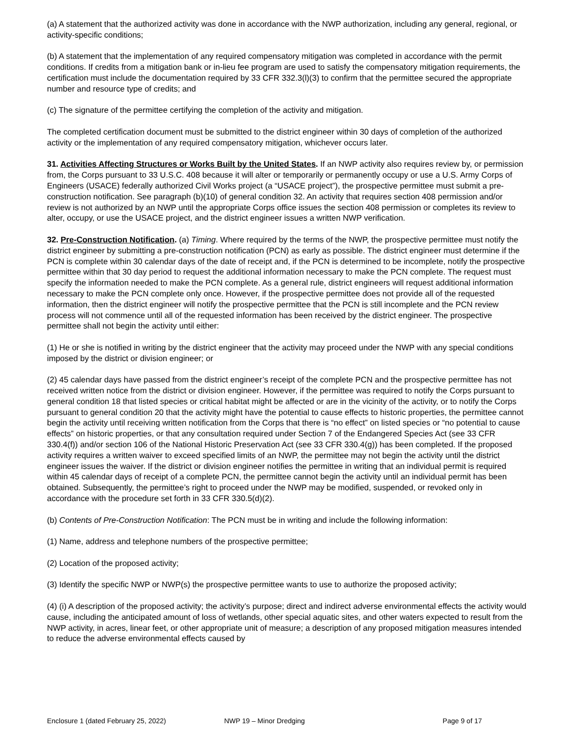(a) A statement that the authorized activity was done in accordance with the NWP authorization, including any general, regional, or activity-specific conditions;
(b) A statement that the implementation of any required compensatory mitigation was completed in accordance with the permit conditions. If credits from a mitigation bank or in-lieu fee program are used to satisfy the compensatory mitigation requirements, the certification must include the documentation required by 33 CFR 332.3(l)(3) to confirm that the permittee secured the appropriate number and resource type of credits; and
(c) The signature of the permittee certifying the completion of the activity and mitigation.
The completed certification document must be submitted to the district engineer within 30 days of completion of the authorized activity or the implementation of any required compensatory mitigation, whichever occurs later.
31. Activities Affecting Structures or Works Built by the United States. If an NWP activity also requires review by, or permission from, the Corps pursuant to 33 U.S.C. 408 because it will alter or temporarily or permanently occupy or use a U.S. Army Corps of Engineers (USACE) federally authorized Civil Works project (a “USACE project”), the prospective permittee must submit a pre-construction notification. See paragraph (b)(10) of general condition 32. An activity that requires section 408 permission and/or review is not authorized by an NWP until the appropriate Corps office issues the section 408 permission or completes its review to alter, occupy, or use the USACE project, and the district engineer issues a written NWP verification.
32. Pre-Construction Notification. (a) Timing. Where required by the terms of the NWP, the prospective permittee must notify the district engineer by submitting a pre-construction notification (PCN) as early as possible. The district engineer must determine if the PCN is complete within 30 calendar days of the date of receipt and, if the PCN is determined to be incomplete, notify the prospective permittee within that 30 day period to request the additional information necessary to make the PCN complete. The request must specify the information needed to make the PCN complete. As a general rule, district engineers will request additional information necessary to make the PCN complete only once. However, if the prospective permittee does not provide all of the requested information, then the district engineer will notify the prospective permittee that the PCN is still incomplete and the PCN review process will not commence until all of the requested information has been received by the district engineer. The prospective permittee shall not begin the activity until either:
(1) He or she is notified in writing by the district engineer that the activity may proceed under the NWP with any special conditions imposed by the district or division engineer; or
(2) 45 calendar days have passed from the district engineer’s receipt of the complete PCN and the prospective permittee has not received written notice from the district or division engineer. However, if the permittee was required to notify the Corps pursuant to general condition 18 that listed species or critical habitat might be affected or are in the vicinity of the activity, or to notify the Corps pursuant to general condition 20 that the activity might have the potential to cause effects to historic properties, the permittee cannot begin the activity until receiving written notification from the Corps that there is “no effect” on listed species or “no potential to cause effects” on historic properties, or that any consultation required under Section 7 of the Endangered Species Act (see 33 CFR 330.4(f)) and/or section 106 of the National Historic Preservation Act (see 33 CFR 330.4(g)) has been completed. If the proposed activity requires a written waiver to exceed specified limits of an NWP, the permittee may not begin the activity until the district engineer issues the waiver. If the district or division engineer notifies the permittee in writing that an individual permit is required within 45 calendar days of receipt of a complete PCN, the permittee cannot begin the activity until an individual permit has been obtained. Subsequently, the permittee’s right to proceed under the NWP may be modified, suspended, or revoked only in accordance with the procedure set forth in 33 CFR 330.5(d)(2).
(b) Contents of Pre-Construction Notification: The PCN must be in writing and include the following information:
(1) Name, address and telephone numbers of the prospective permittee;
(2) Location of the proposed activity;
(3) Identify the specific NWP or NWP(s) the prospective permittee wants to use to authorize the proposed activity;
(4) (i) A description of the proposed activity; the activity’s purpose; direct and indirect adverse environmental effects the activity would cause, including the anticipated amount of loss of wetlands, other special aquatic sites, and other waters expected to result from the NWP activity, in acres, linear feet, or other appropriate unit of measure; a description of any proposed mitigation measures intended to reduce the adverse environmental effects caused by
Enclosure 1 (dated February 25, 2022) NWP 19 – Minor Dredging Page 9 of 17